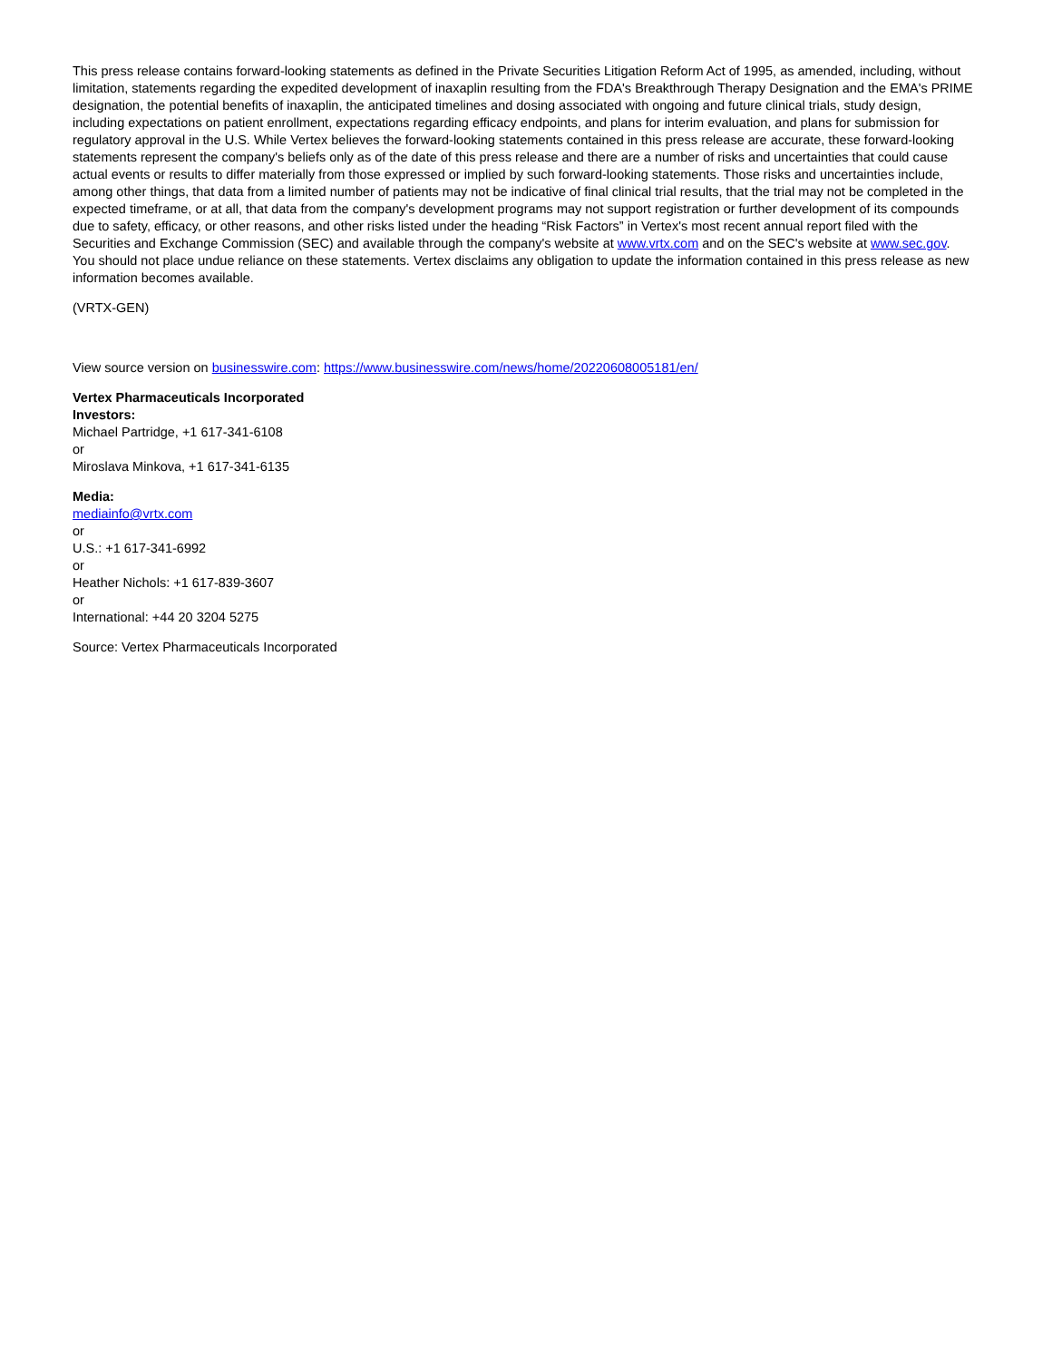This press release contains forward-looking statements as defined in the Private Securities Litigation Reform Act of 1995, as amended, including, without limitation, statements regarding the expedited development of inaxaplin resulting from the FDA's Breakthrough Therapy Designation and the EMA's PRIME designation, the potential benefits of inaxaplin, the anticipated timelines and dosing associated with ongoing and future clinical trials, study design, including expectations on patient enrollment, expectations regarding efficacy endpoints, and plans for interim evaluation, and plans for submission for regulatory approval in the U.S. While Vertex believes the forward-looking statements contained in this press release are accurate, these forward-looking statements represent the company's beliefs only as of the date of this press release and there are a number of risks and uncertainties that could cause actual events or results to differ materially from those expressed or implied by such forward-looking statements. Those risks and uncertainties include, among other things, that data from a limited number of patients may not be indicative of final clinical trial results, that the trial may not be completed in the expected timeframe, or at all, that data from the company's development programs may not support registration or further development of its compounds due to safety, efficacy, or other reasons, and other risks listed under the heading “Risk Factors” in Vertex's most recent annual report filed with the Securities and Exchange Commission (SEC) and available through the company's website at www.vrtx.com and on the SEC's website at www.sec.gov. You should not place undue reliance on these statements. Vertex disclaims any obligation to update the information contained in this press release as new information becomes available.
(VRTX-GEN)
View source version on businesswire.com: https://www.businesswire.com/news/home/20220608005181/en/
Vertex Pharmaceuticals Incorporated
Investors:
Michael Partridge, +1 617-341-6108
or
Miroslava Minkova, +1 617-341-6135
Media:
mediainfo@vrtx.com
or
U.S.: +1 617-341-6992
or
Heather Nichols: +1 617-839-3607
or
International: +44 20 3204 5275
Source: Vertex Pharmaceuticals Incorporated